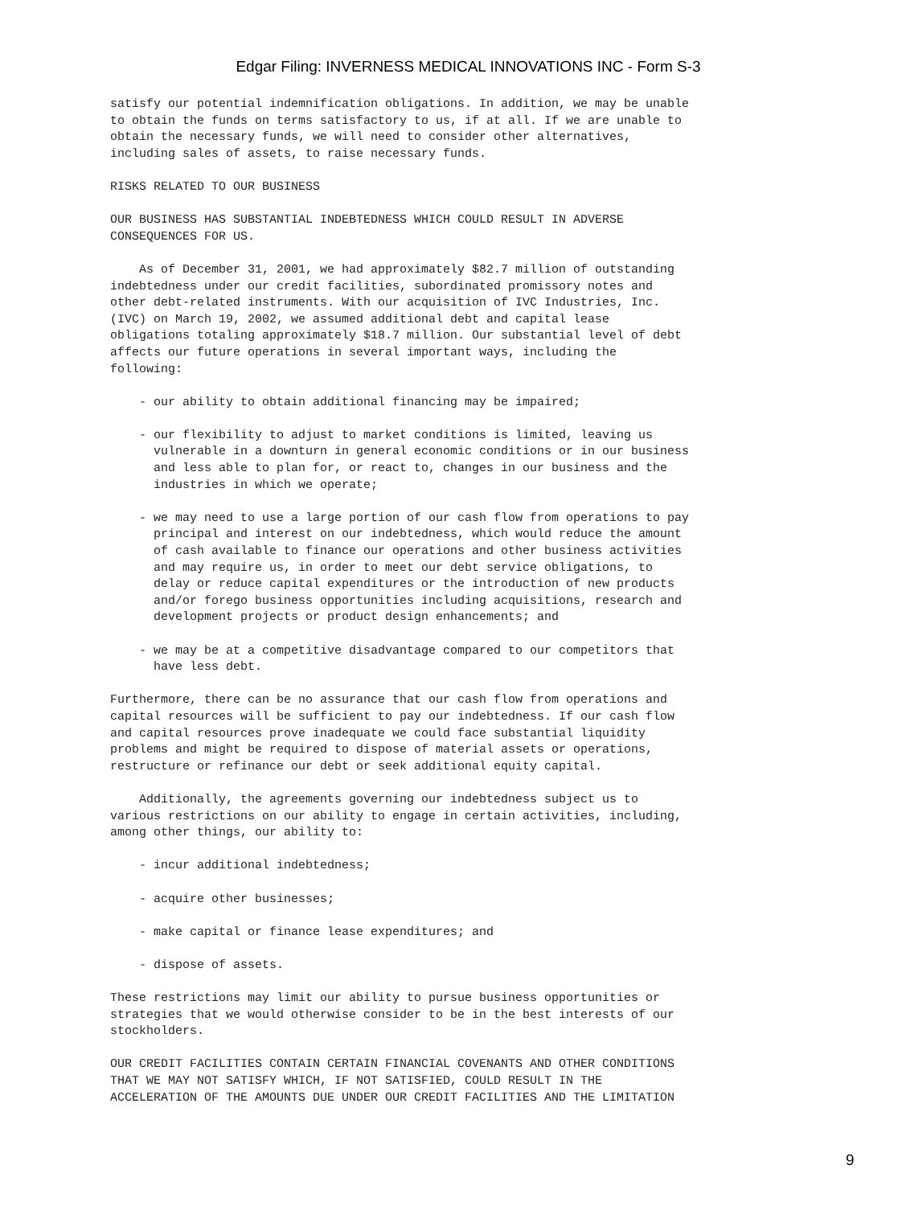Edgar Filing: INVERNESS MEDICAL INNOVATIONS INC - Form S-3
satisfy our potential indemnification obligations. In addition, we may be unable
to obtain the funds on terms satisfactory to us, if at all. If we are unable to
obtain the necessary funds, we will need to consider other alternatives,
including sales of assets, to raise necessary funds.

RISKS RELATED TO OUR BUSINESS

OUR BUSINESS HAS SUBSTANTIAL INDEBTEDNESS WHICH COULD RESULT IN ADVERSE
CONSEQUENCES FOR US.

    As of December 31, 2001, we had approximately $82.7 million of outstanding
indebtedness under our credit facilities, subordinated promissory notes and
other debt-related instruments. With our acquisition of IVC Industries, Inc.
(IVC) on March 19, 2002, we assumed additional debt and capital lease
obligations totaling approximately $18.7 million. Our substantial level of debt
affects our future operations in several important ways, including the
following:

    - our ability to obtain additional financing may be impaired;

    - our flexibility to adjust to market conditions is limited, leaving us
      vulnerable in a downturn in general economic conditions or in our business
      and less able to plan for, or react to, changes in our business and the
      industries in which we operate;

    - we may need to use a large portion of our cash flow from operations to pay
      principal and interest on our indebtedness, which would reduce the amount
      of cash available to finance our operations and other business activities
      and may require us, in order to meet our debt service obligations, to
      delay or reduce capital expenditures or the introduction of new products
      and/or forego business opportunities including acquisitions, research and
      development projects or product design enhancements; and

    - we may be at a competitive disadvantage compared to our competitors that
      have less debt.

Furthermore, there can be no assurance that our cash flow from operations and
capital resources will be sufficient to pay our indebtedness. If our cash flow
and capital resources prove inadequate we could face substantial liquidity
problems and might be required to dispose of material assets or operations,
restructure or refinance our debt or seek additional equity capital.

    Additionally, the agreements governing our indebtedness subject us to
various restrictions on our ability to engage in certain activities, including,
among other things, our ability to:

    - incur additional indebtedness;

    - acquire other businesses;

    - make capital or finance lease expenditures; and

    - dispose of assets.

These restrictions may limit our ability to pursue business opportunities or
strategies that we would otherwise consider to be in the best interests of our
stockholders.

OUR CREDIT FACILITIES CONTAIN CERTAIN FINANCIAL COVENANTS AND OTHER CONDITIONS
THAT WE MAY NOT SATISFY WHICH, IF NOT SATISFIED, COULD RESULT IN THE
ACCELERATION OF THE AMOUNTS DUE UNDER OUR CREDIT FACILITIES AND THE LIMITATION
9